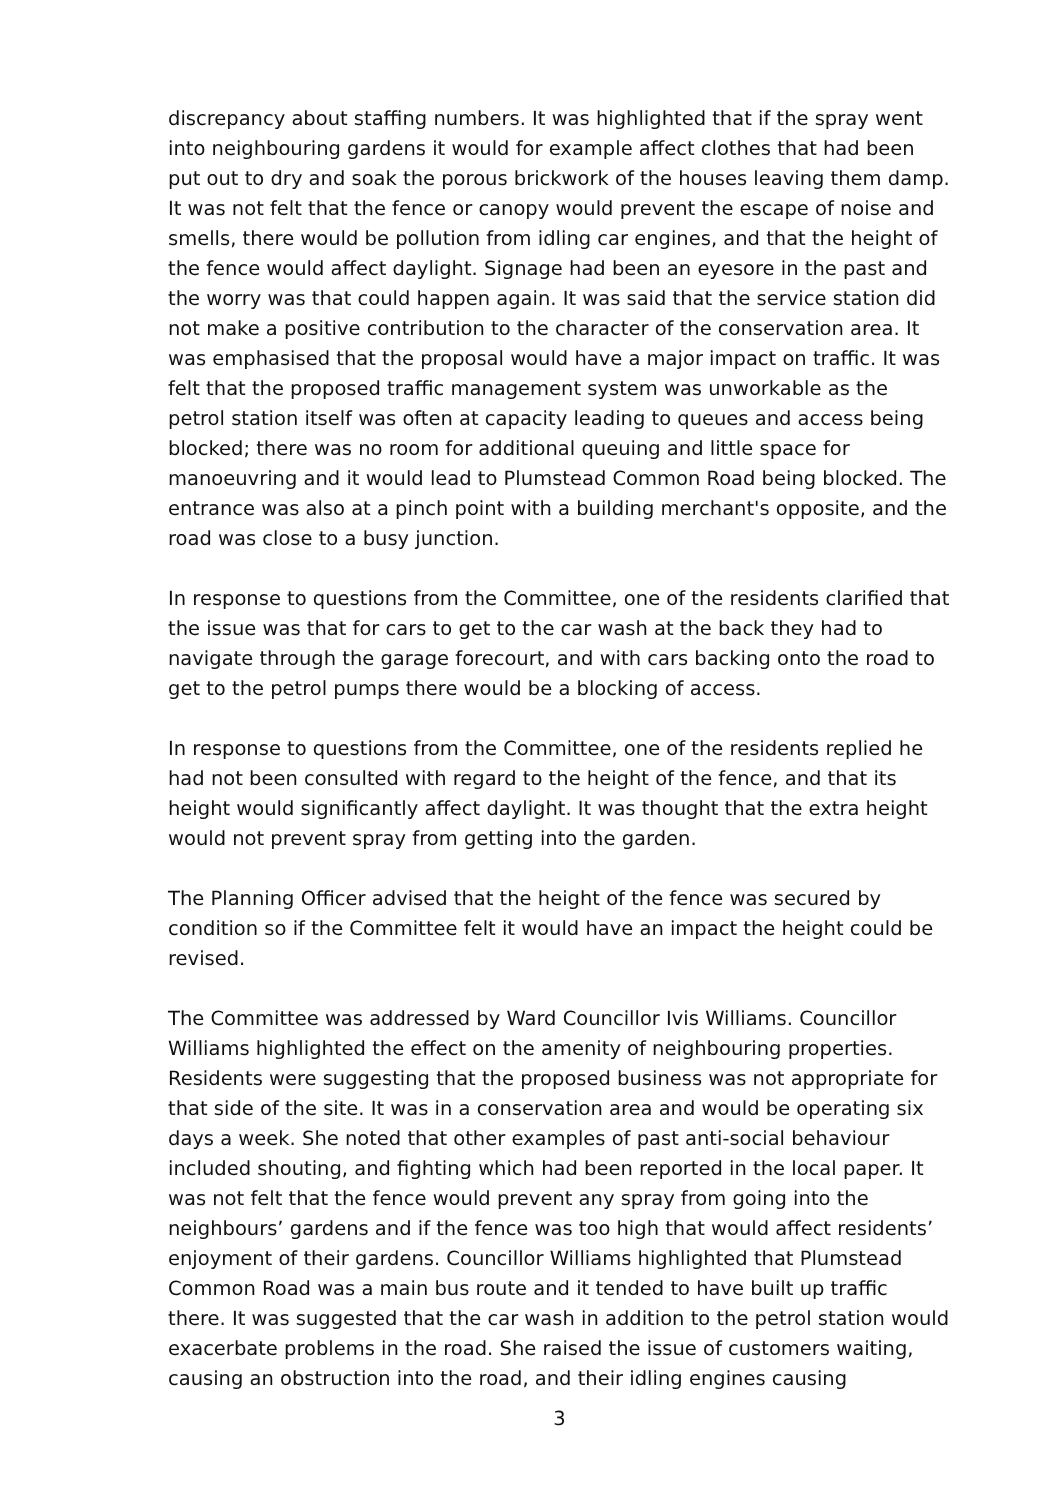discrepancy about staffing numbers. It was highlighted that if the spray went into neighbouring gardens it would for example affect clothes that had been put out to dry and soak the porous brickwork of the houses leaving them damp. It was not felt that the fence or canopy would prevent the escape of noise and smells, there would be pollution from idling car engines, and that the height of the fence would affect daylight. Signage had been an eyesore in the past and the worry was that could happen again. It was said that the service station did not make a positive contribution to the character of the conservation area. It was emphasised that the proposal would have a major impact on traffic. It was felt that the proposed traffic management system was unworkable as the petrol station itself was often at capacity leading to queues and access being blocked; there was no room for additional queuing and little space for manoeuvring and it would lead to Plumstead Common Road being blocked. The entrance was also at a pinch point with a building merchant's opposite, and the road was close to a busy junction.
In response to questions from the Committee, one of the residents clarified that the issue was that for cars to get to the car wash at the back they had to navigate through the garage forecourt, and with cars backing onto the road to get to the petrol pumps there would be a blocking of access.
In response to questions from the Committee, one of the residents replied he had not been consulted with regard to the height of the fence, and that its height would significantly affect daylight. It was thought that the extra height would not prevent spray from getting into the garden.
The Planning Officer advised that the height of the fence was secured by condition so if the Committee felt it would have an impact the height could be revised.
The Committee was addressed by Ward Councillor Ivis Williams. Councillor Williams highlighted the effect on the amenity of neighbouring properties. Residents were suggesting that the proposed business was not appropriate for that side of the site. It was in a conservation area and would be operating six days a week. She noted that other examples of past anti-social behaviour included shouting, and fighting which had been reported in the local paper. It was not felt that the fence would prevent any spray from going into the neighbours’ gardens and if the fence was too high that would affect residents’ enjoyment of their gardens. Councillor Williams highlighted that Plumstead Common Road was a main bus route and it tended to have built up traffic there. It was suggested that the car wash in addition to the petrol station would exacerbate problems in the road. She raised the issue of customers waiting, causing an obstruction into the road, and their idling engines causing
3